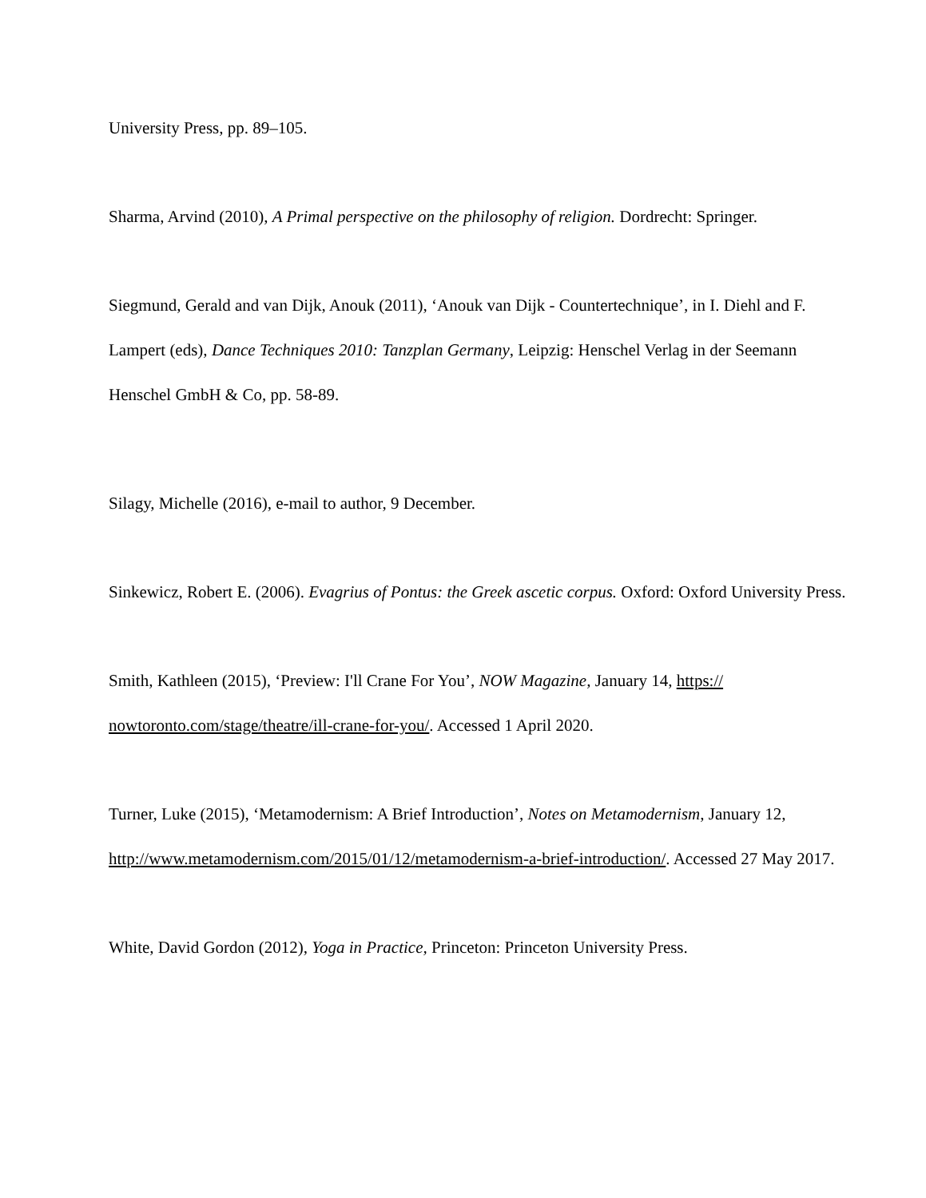University Press, pp. 89–105.
Sharma, Arvind (2010), A Primal perspective on the philosophy of religion. Dordrecht: Springer.
Siegmund, Gerald and van Dijk, Anouk (2011), ‘Anouk van Dijk - Countertechnique’, in I. Diehl and F. Lampert (eds), Dance Techniques 2010: Tanzplan Germany, Leipzig: Henschel Verlag in der Seemann Henschel GmbH & Co, pp. 58-89.
Silagy, Michelle (2016), e-mail to author, 9 December.
Sinkewicz, Robert E. (2006). Evagrius of Pontus: the Greek ascetic corpus. Oxford: Oxford University Press.
Smith, Kathleen (2015), ‘Preview: I'll Crane For You’, NOW Magazine, January 14, https://
nowtoronto.com/stage/theatre/ill-crane-for-you/. Accessed 1 April 2020.
Turner, Luke (2015), ‘Metamodernism: A Brief Introduction’, Notes on Metamodernism, January 12, http://www.metamodernism.com/2015/01/12/metamodernism-a-brief-introduction/. Accessed 27 May 2017.
White, David Gordon (2012), Yoga in Practice, Princeton: Princeton University Press.